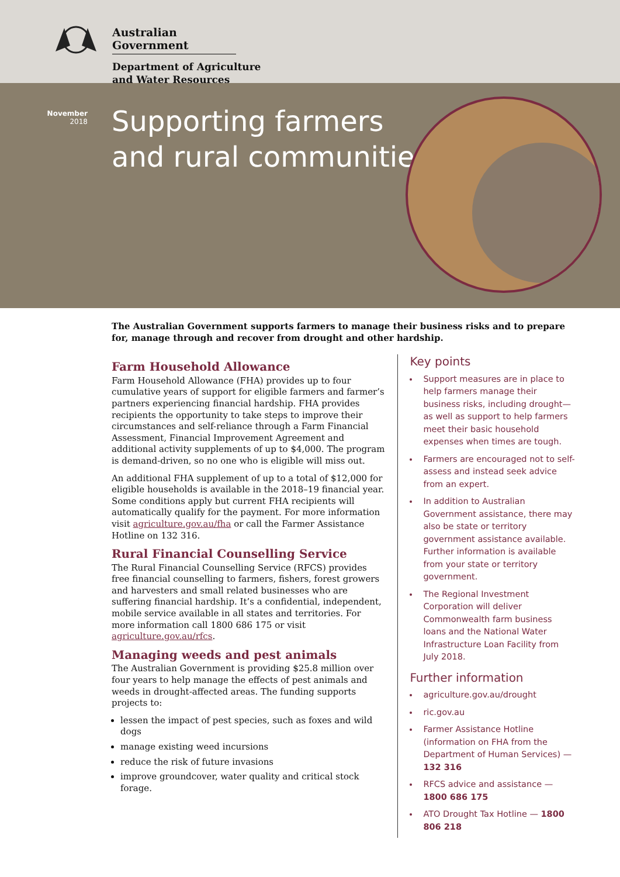Australian Government
Department of Agriculture
and Water Resources
November
2018
Supporting farmers
and rural communities
The Australian Government supports farmers to manage their business risks and to prepare for, manage through and recover from drought and other hardship.
Farm Household Allowance
Farm Household Allowance (FHA) provides up to four cumulative years of support for eligible farmers and farmer’s partners experiencing financial hardship. FHA provides recipients the opportunity to take steps to improve their circumstances and self-reliance through a Farm Financial Assessment, Financial Improvement Agreement and additional activity supplements of up to $4,000. The program is demand-driven, so no one who is eligible will miss out.
An additional FHA supplement of up to a total of $12,000 for eligible households is available in the 2018–19 financial year. Some conditions apply but current FHA recipients will automatically qualify for the payment. For more information visit agriculture.gov.au/fha or call the Farmer Assistance Hotline on 132 316.
Rural Financial Counselling Service
The Rural Financial Counselling Service (RFCS) provides free financial counselling to farmers, fishers, forest growers and harvesters and small related businesses who are suffering financial hardship. It’s a confidential, independent, mobile service available in all states and territories. For more information call 1800 686 175 or visit agriculture.gov.au/rfcs.
Managing weeds and pest animals
The Australian Government is providing $25.8 million over four years to help manage the effects of pest animals and weeds in drought-affected areas. The funding supports projects to:
lessen the impact of pest species, such as foxes and wild dogs
manage existing weed incursions
reduce the risk of future invasions
improve groundcover, water quality and critical stock forage.
Key points
Support measures are in place to help farmers manage their business risks, including drought—as well as support to help farmers meet their basic household expenses when times are tough.
Farmers are encouraged not to self-assess and instead seek advice from an expert.
In addition to Australian Government assistance, there may also be state or territory government assistance available. Further information is available from your state or territory government.
The Regional Investment Corporation will deliver Commonwealth farm business loans and the National Water Infrastructure Loan Facility from July 2018.
Further information
agriculture.gov.au/drought
ric.gov.au
Farmer Assistance Hotline (information on FHA from the Department of Human Services) — 132 316
RFCS advice and assistance — 1800 686 175
ATO Drought Tax Hotline — 1800 806 218